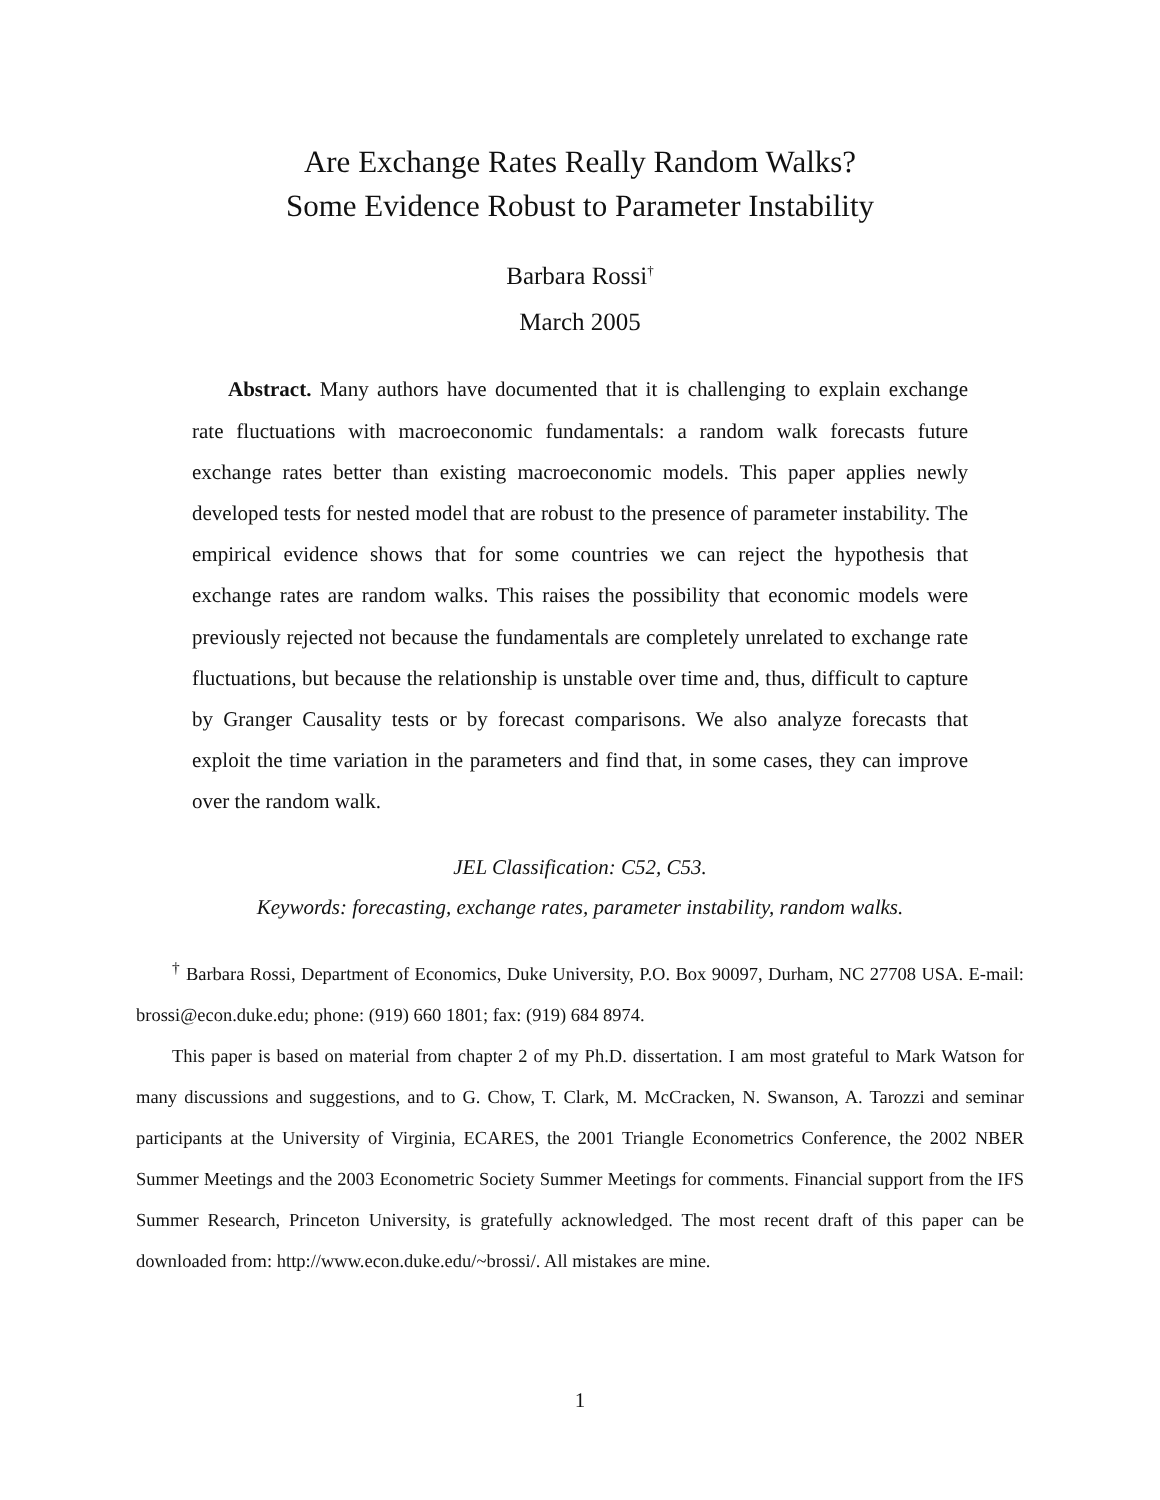Are Exchange Rates Really Random Walks?
Some Evidence Robust to Parameter Instability
Barbara Rossi<sup>†</sup>
March 2005
Abstract. Many authors have documented that it is challenging to explain exchange rate fluctuations with macroeconomic fundamentals: a random walk forecasts future exchange rates better than existing macroeconomic models. This paper applies newly developed tests for nested model that are robust to the presence of parameter instability. The empirical evidence shows that for some countries we can reject the hypothesis that exchange rates are random walks. This raises the possibility that economic models were previously rejected not because the fundamentals are completely unrelated to exchange rate fluctuations, but because the relationship is unstable over time and, thus, difficult to capture by Granger Causality tests or by forecast comparisons. We also analyze forecasts that exploit the time variation in the parameters and find that, in some cases, they can improve over the random walk.
JEL Classification: C52, C53.
Keywords: forecasting, exchange rates, parameter instability, random walks.
<sup>†</sup> Barbara Rossi, Department of Economics, Duke University, P.O. Box 90097, Durham, NC 27708 USA. E-mail: brossi@econ.duke.edu; phone: (919) 660 1801; fax: (919) 684 8974.
This paper is based on material from chapter 2 of my Ph.D. dissertation. I am most grateful to Mark Watson for many discussions and suggestions, and to G. Chow, T. Clark, M. McCracken, N. Swanson, A. Tarozzi and seminar participants at the University of Virginia, ECARES, the 2001 Triangle Econometrics Conference, the 2002 NBER Summer Meetings and the 2003 Econometric Society Summer Meetings for comments. Financial support from the IFS Summer Research, Princeton University, is gratefully acknowledged. The most recent draft of this paper can be downloaded from: http://www.econ.duke.edu/~brossi/. All mistakes are mine.
1